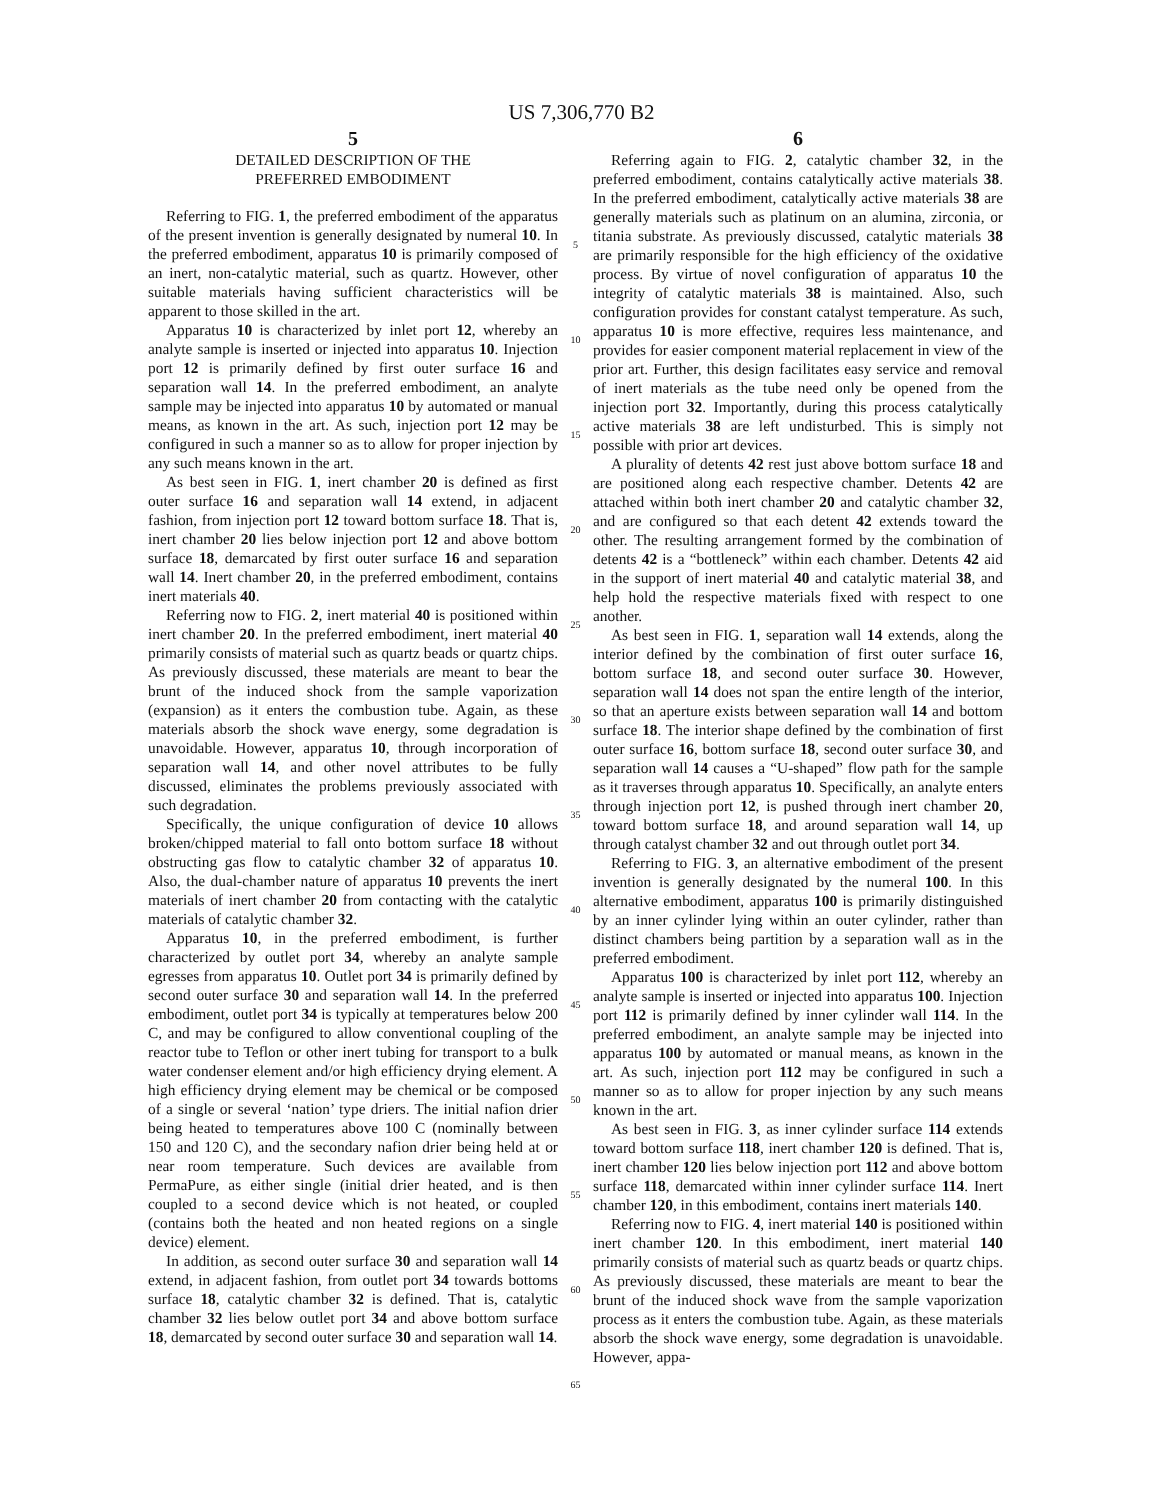US 7,306,770 B2
5
DETAILED DESCRIPTION OF THE
PREFERRED EMBODIMENT
Referring to FIG. 1, the preferred embodiment of the apparatus of the present invention is generally designated by numeral 10. In the preferred embodiment, apparatus 10 is primarily composed of an inert, non-catalytic material, such as quartz. However, other suitable materials having sufficient characteristics will be apparent to those skilled in the art.
Apparatus 10 is characterized by inlet port 12, whereby an analyte sample is inserted or injected into apparatus 10. Injection port 12 is primarily defined by first outer surface 16 and separation wall 14. In the preferred embodiment, an analyte sample may be injected into apparatus 10 by automated or manual means, as known in the art. As such, injection port 12 may be configured in such a manner so as to allow for proper injection by any such means known in the art.
As best seen in FIG. 1, inert chamber 20 is defined as first outer surface 16 and separation wall 14 extend, in adjacent fashion, from injection port 12 toward bottom surface 18. That is, inert chamber 20 lies below injection port 12 and above bottom surface 18, demarcated by first outer surface 16 and separation wall 14. Inert chamber 20, in the preferred embodiment, contains inert materials 40.
Referring now to FIG. 2, inert material 40 is positioned within inert chamber 20. In the preferred embodiment, inert material 40 primarily consists of material such as quartz beads or quartz chips. As previously discussed, these materials are meant to bear the brunt of the induced shock from the sample vaporization (expansion) as it enters the combustion tube. Again, as these materials absorb the shock wave energy, some degradation is unavoidable. However, apparatus 10, through incorporation of separation wall 14, and other novel attributes to be fully discussed, eliminates the problems previously associated with such degradation.
Specifically, the unique configuration of device 10 allows broken/chipped material to fall onto bottom surface 18 without obstructing gas flow to catalytic chamber 32 of apparatus 10. Also, the dual-chamber nature of apparatus 10 prevents the inert materials of inert chamber 20 from contacting with the catalytic materials of catalytic chamber 32.
Apparatus 10, in the preferred embodiment, is further characterized by outlet port 34, whereby an analyte sample egresses from apparatus 10. Outlet port 34 is primarily defined by second outer surface 30 and separation wall 14. In the preferred embodiment, outlet port 34 is typically at temperatures below 200 C, and may be configured to allow conventional coupling of the reactor tube to Teflon or other inert tubing for transport to a bulk water condenser element and/or high efficiency drying element. A high efficiency drying element may be chemical or be composed of a single or several ‘nation’ type driers. The initial nafion drier being heated to temperatures above 100 C (nominally between 150 and 120 C), and the secondary nafion drier being held at or near room temperature. Such devices are available from PermaPure, as either single (initial drier heated, and is then coupled to a second device which is not heated, or coupled (contains both the heated and non heated regions on a single device) element.
In addition, as second outer surface 30 and separation wall 14 extend, in adjacent fashion, from outlet port 34 towards bottoms surface 18, catalytic chamber 32 is defined. That is, catalytic chamber 32 lies below outlet port 34 and above bottom surface 18, demarcated by second outer surface 30 and separation wall 14.
5
10
15
20
25
30
35
40
45
50
55
60
65
6
Referring again to FIG. 2, catalytic chamber 32, in the preferred embodiment, contains catalytically active materials 38. In the preferred embodiment, catalytically active materials 38 are generally materials such as platinum on an alumina, zirconia, or titania substrate. As previously discussed, catalytic materials 38 are primarily responsible for the high efficiency of the oxidative process. By virtue of novel configuration of apparatus 10 the integrity of catalytic materials 38 is maintained. Also, such configuration provides for constant catalyst temperature. As such, apparatus 10 is more effective, requires less maintenance, and provides for easier component material replacement in view of the prior art. Further, this design facilitates easy service and removal of inert materials as the tube need only be opened from the injection port 32. Importantly, during this process catalytically active materials 38 are left undisturbed. This is simply not possible with prior art devices.
A plurality of detents 42 rest just above bottom surface 18 and are positioned along each respective chamber. Detents 42 are attached within both inert chamber 20 and catalytic chamber 32, and are configured so that each detent 42 extends toward the other. The resulting arrangement formed by the combination of detents 42 is a “bottleneck” within each chamber. Detents 42 aid in the support of inert material 40 and catalytic material 38, and help hold the respective materials fixed with respect to one another.
As best seen in FIG. 1, separation wall 14 extends, along the interior defined by the combination of first outer surface 16, bottom surface 18, and second outer surface 30. However, separation wall 14 does not span the entire length of the interior, so that an aperture exists between separation wall 14 and bottom surface 18. The interior shape defined by the combination of first outer surface 16, bottom surface 18, second outer surface 30, and separation wall 14 causes a “U-shaped” flow path for the sample as it traverses through apparatus 10. Specifically, an analyte enters through injection port 12, is pushed through inert chamber 20, toward bottom surface 18, and around separation wall 14, up through catalyst chamber 32 and out through outlet port 34.
Referring to FIG. 3, an alternative embodiment of the present invention is generally designated by the numeral 100. In this alternative embodiment, apparatus 100 is primarily distinguished by an inner cylinder lying within an outer cylinder, rather than distinct chambers being partition by a separation wall as in the preferred embodiment.
Apparatus 100 is characterized by inlet port 112, whereby an analyte sample is inserted or injected into apparatus 100. Injection port 112 is primarily defined by inner cylinder wall 114. In the preferred embodiment, an analyte sample may be injected into apparatus 100 by automated or manual means, as known in the art. As such, injection port 112 may be configured in such a manner so as to allow for proper injection by any such means known in the art.
As best seen in FIG. 3, as inner cylinder surface 114 extends toward bottom surface 118, inert chamber 120 is defined. That is, inert chamber 120 lies below injection port 112 and above bottom surface 118, demarcated within inner cylinder surface 114. Inert chamber 120, in this embodiment, contains inert materials 140.
Referring now to FIG. 4, inert material 140 is positioned within inert chamber 120. In this embodiment, inert material 140 primarily consists of material such as quartz beads or quartz chips. As previously discussed, these materials are meant to bear the brunt of the induced shock wave from the sample vaporization process as it enters the combustion tube. Again, as these materials absorb the shock wave energy, some degradation is unavoidable. However, appa-